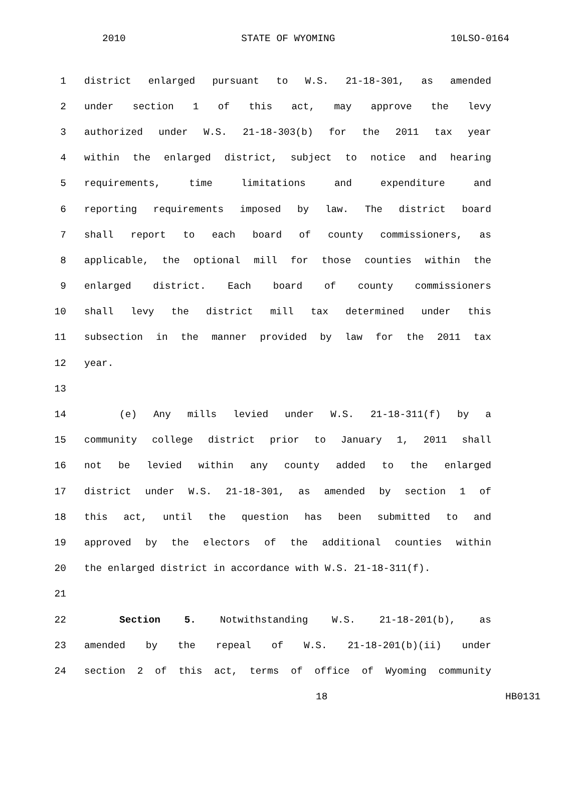2010 STATE OF WYOMING 10LSO-0164
1 district enlarged pursuant to W.S. 21-18-301, as amended
2 under section 1 of this act, may approve the levy
3 authorized under W.S. 21-18-303(b) for the 2011 tax year
4 within the enlarged district, subject to notice and hearing
5 requirements, time limitations and expenditure and
6 reporting requirements imposed by law. The district board
7 shall report to each board of county commissioners, as
8 applicable, the optional mill for those counties within the
9 enlarged district. Each board of county commissioners
10 shall levy the district mill tax determined under this
11 subsection in the manner provided by law for the 2011 tax
12 year.
13
14 (e) Any mills levied under W.S. 21-18-311(f) by a
15 community college district prior to January 1, 2011 shall
16 not be levied within any county added to the enlarged
17 district under W.S. 21-18-301, as amended by section 1 of
18 this act, until the question has been submitted to and
19 approved by the electors of the additional counties within
20 the enlarged district in accordance with W.S. 21-18-311(f).
21
22 Section 5. Notwithstanding W.S. 21-18-201(b), as
23 amended by the repeal of W.S. 21-18-201(b)(ii) under
24 section 2 of this act, terms of office of Wyoming community
18 HB0131